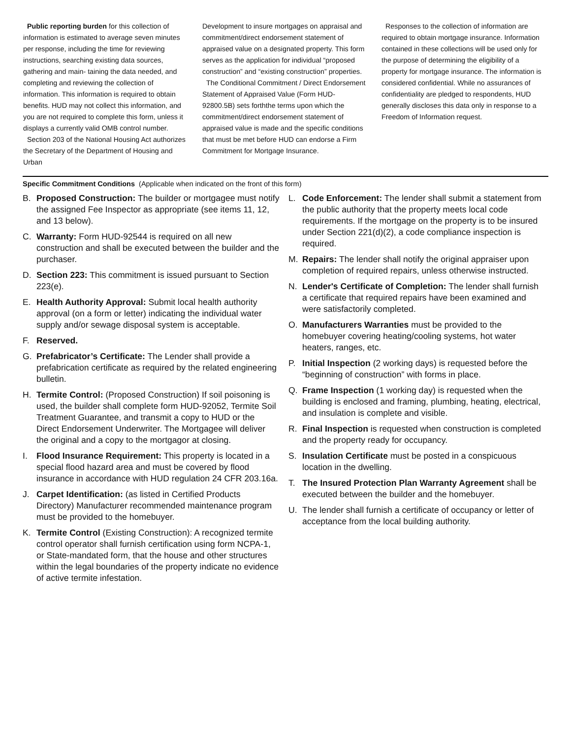Public reporting burden for this collection of information is estimated to average seven minutes per response, including the time for reviewing instructions, searching existing data sources, gathering and main- taining the data needed, and completing and reviewing the collection of information. This information is required to obtain benefits. HUD may not collect this information, and you are not required to complete this form, unless it displays a currently valid OMB control number.
Section 203 of the National Housing Act authorizes the Secretary of the Department of Housing and Urban
Development to insure mortgages on appraisal and commitment/direct endorsement statement of appraised value on a designated property. This form serves as the application for individual “proposed construction” and “existing construction” properties.
The Conditional Commitment / Direct Endorsement Statement of Appraised Value (Form HUD-92800.5B) sets forththe terms upon which the commitment/direct endorsement statement of appraised value is made and the specific conditions that must be met before HUD can endorse a Firm Commitment for Mortgage Insurance.
Responses to the collection of information are required to obtain mortgage insurance. Information contained in these collections will be used only for the purpose of determining the eligibility of a property for mortgage insurance. The information is considered confidential. While no assurances of confidentiality are pledged to respondents, HUD generally discloses this data only in response to a Freedom of Information request.
Specific Commitment Conditions (Applicable when indicated on the front of this form)
B. Proposed Construction: The builder or mortgagee must notify the assigned Fee Inspector as appropriate (see items 11, 12, and 13 below).
C. Warranty: Form HUD-92544 is required on all new construction and shall be executed between the builder and the purchaser.
D. Section 223: This commitment is issued pursuant to Section 223(e).
E. Health Authority Approval: Submit local health authority approval (on a form or letter) indicating the individual water supply and/or sewage disposal system is acceptable.
F. Reserved.
G. Prefabricator’s Certificate: The Lender shall provide a prefabrication certificate as required by the related engineering bulletin.
H. Termite Control: (Proposed Construction) If soil poisoning is used, the builder shall complete form HUD-92052, Termite Soil Treatment Guarantee, and transmit a copy to HUD or the Direct Endorsement Underwriter. The Mortgagee will deliver the original and a copy to the mortgagor at closing.
I. Flood Insurance Requirement: This property is located in a special flood hazard area and must be covered by flood insurance in accordance with HUD regulation 24 CFR 203.16a.
J. Carpet Identification: (as listed in Certified Products Directory) Manufacturer recommended maintenance program must be provided to the homebuyer.
K. Termite Control (Existing Construction): A recognized termite control operator shall furnish certification using form NCPA-1, or State-mandated form, that the house and other structures within the legal boundaries of the property indicate no evidence of active termite infestation.
L. Code Enforcement: The lender shall submit a statement from the public authority that the property meets local code requirements. If the mortgage on the property is to be insured under Section 221(d)(2), a code compliance inspection is required.
M. Repairs: The lender shall notify the original appraiser upon completion of required repairs, unless otherwise instructed.
N. Lender's Certificate of Completion: The lender shall furnish a certificate that required repairs have been examined and were satisfactorily completed.
O. Manufacturers Warranties must be provided to the homebuyer covering heating/cooling systems, hot water heaters, ranges, etc.
P. Initial Inspection (2 working days) is requested before the “beginning of construction” with forms in place.
Q. Frame Inspection (1 working day) is requested when the building is enclosed and framing, plumbing, heating, electrical, and insulation is complete and visible.
R. Final Inspection is requested when construction is completed and the property ready for occupancy.
S. Insulation Certificate must be posted in a conspicuous location in the dwelling.
T. The Insured Protection Plan Warranty Agreement shall be executed between the builder and the homebuyer.
U. The lender shall furnish a certificate of occupancy or letter of acceptance from the local building authority.